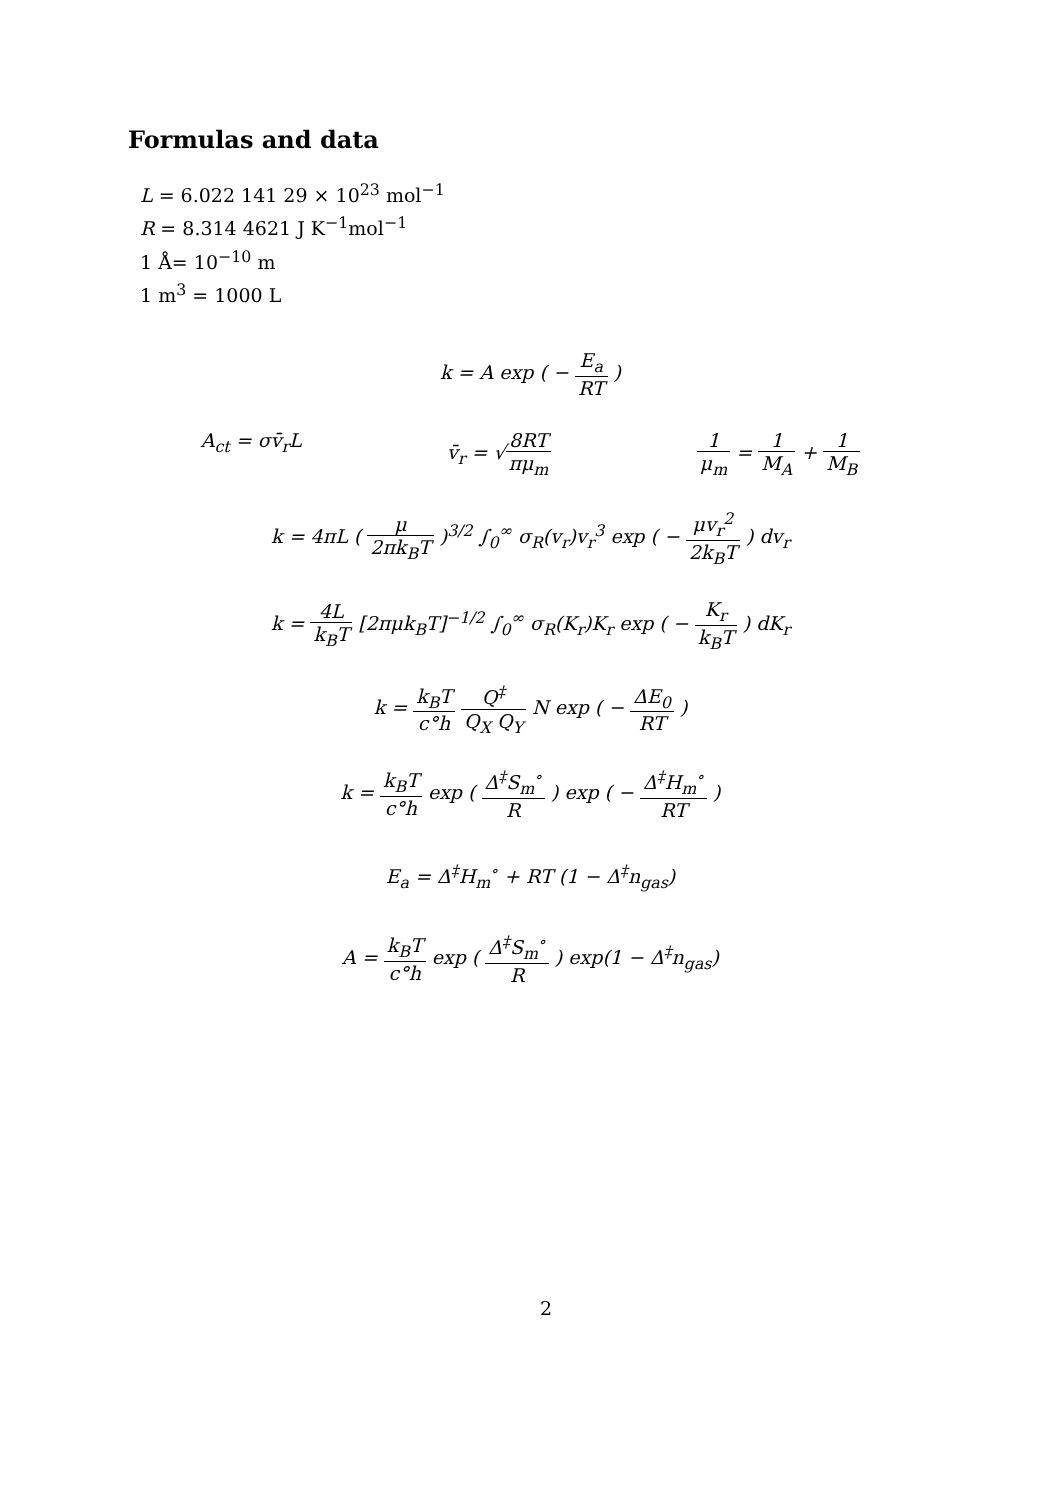Formulas and data
L = 6.022 141 29 × 10<sup>23</sup> mol<sup>−1</sup>
R = 8.314 4621 J K<sup>−1</sup>mol<sup>−1</sup>
1 Å= 10<sup>−10</sup> m
1 m<sup>3</sup> = 1000 L
k = A exp ( − E<sub>a</sub> RT )
A<sub>ct</sub> = σv̄<sub>r</sub>L v̄<sub>r</sub> = √8RT πμ<sub>m</sub> 1 μ<sub>m</sub> = 1 M<sub>A</sub> + 1 M<sub>B</sub>
k = 4πL ( μ 2πk<sub>B</sub>T )<sup>3/2</sup> ∫<sub>0</sub><sup>∞</sup> σ<sub>R</sub>(v<sub>r</sub>)v<sub>r</sub><sup>3</sup> exp ( − μv<sub>r</sub><sup>2</sup> 2k<sub>B</sub>T ) dv<sub>r</sub>
k = 4L k<sub>B</sub>T [2πμk<sub>B</sub>T]<sup>−1/2</sup> ∫<sub>0</sub><sup>∞</sup> σ<sub>R</sub>(K<sub>r</sub>)K<sub>r</sub> exp ( − K<sub>r</sub> k<sub>B</sub>T ) dK<sub>r</sub>
k = k<sub>B</sub>T c°h Q<sup>‡</sup> Q<sub>X</sub> Q<sub>Y</sub> N exp ( − ΔE<sub>0</sub> RT )
k = k<sub>B</sub>T c°h exp ( Δ<sup>‡</sup>S<sub>m</sub><sup>∘</sup> R ) exp ( − Δ<sup>‡</sup>H<sub>m</sub><sup>∘</sup> RT )
E<sub>a</sub> = Δ<sup>‡</sup>H<sub>m</sub><sup>∘</sup> + RT (1 − Δ<sup>‡</sup>n<sub>gas</sub>)
A = k<sub>B</sub>T c°h exp ( Δ<sup>‡</sup>S<sub>m</sub><sup>∘</sup> R ) exp(1 − Δ<sup>‡</sup>n<sub>gas</sub>)
2